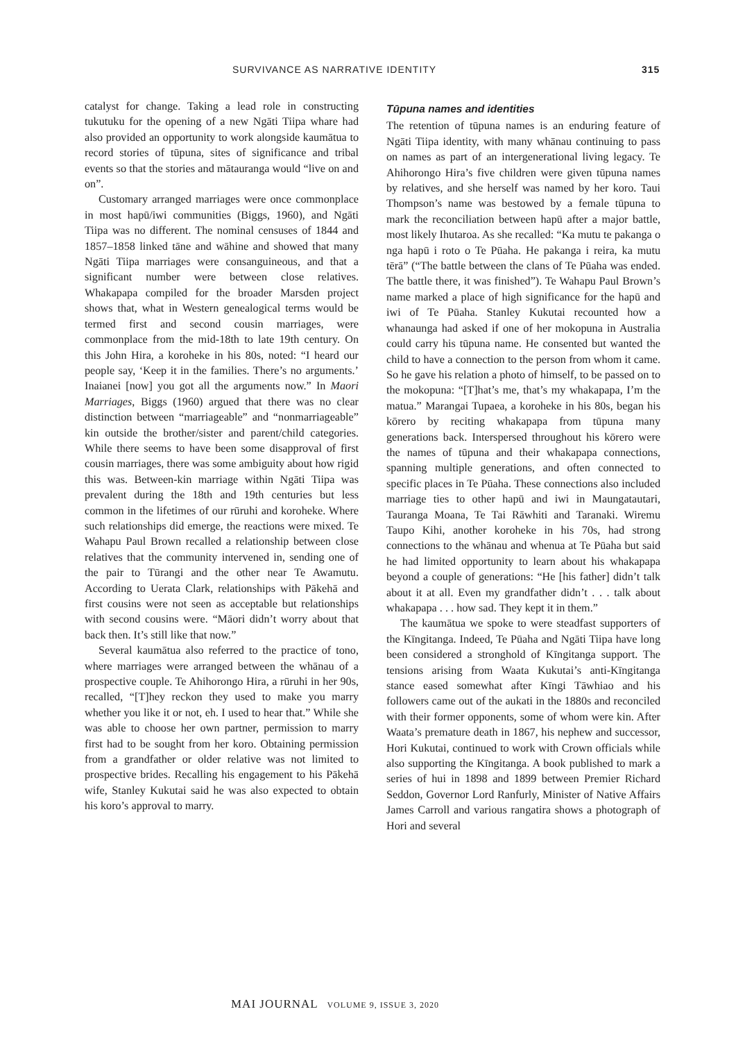SURVIVANCE AS NARRATIVE IDENTITY 315
catalyst for change. Taking a lead role in constructing tukutuku for the opening of a new Ngāti Tiipa whare had also provided an opportunity to work alongside kaumātua to record stories of tūpuna, sites of significance and tribal events so that the stories and mātauranga would “live on and on”.
Customary arranged marriages were once commonplace in most hapū/iwi communities (Biggs, 1960), and Ngāti Tiipa was no different. The nominal censuses of 1844 and 1857–1858 linked tāne and wāhine and showed that many Ngāti Tiipa marriages were consanguineous, and that a significant number were between close relatives. Whakapapa compiled for the broader Marsden project shows that, what in Western genealogical terms would be termed first and second cousin marriages, were commonplace from the mid-18th to late 19th century. On this John Hira, a koroheke in his 80s, noted: “I heard our people say, ‘Keep it in the families. There’s no arguments.’ Inaianei [now] you got all the arguments now.” In Maori Marriages, Biggs (1960) argued that there was no clear distinction between “marriageable” and “nonmarriageable” kin outside the brother/sister and parent/child categories. While there seems to have been some disapproval of first cousin marriages, there was some ambiguity about how rigid this was. Between-kin marriage within Ngāti Tiipa was prevalent during the 18th and 19th centuries but less common in the lifetimes of our rūruhi and koroheke. Where such relationships did emerge, the reactions were mixed. Te Wahapu Paul Brown recalled a relationship between close relatives that the community intervened in, sending one of the pair to Tūrangi and the other near Te Awamutu. According to Uerata Clark, relationships with Pākehā and first cousins were not seen as acceptable but relationships with second cousins were. “Māori didn’t worry about that back then. It’s still like that now.”
Several kaumātua also referred to the practice of tono, where marriages were arranged between the whānau of a prospective couple. Te Ahihorongo Hira, a rūruhi in her 90s, recalled, “[T]hey reckon they used to make you marry whether you like it or not, eh. I used to hear that.” While she was able to choose her own partner, permission to marry first had to be sought from her koro. Obtaining permission from a grandfather or older relative was not limited to prospective brides. Recalling his engagement to his Pākehā wife, Stanley Kukutai said he was also expected to obtain his koro’s approval to marry.
Tūpuna names and identities
The retention of tūpuna names is an enduring feature of Ngāti Tiipa identity, with many whānau continuing to pass on names as part of an intergenerational living legacy. Te Ahihorongo Hira’s five children were given tūpuna names by relatives, and she herself was named by her koro. Taui Thompson’s name was bestowed by a female tūpuna to mark the reconciliation between hapū after a major battle, most likely Ihutaroa. As she recalled: “Ka mutu te pakanga o nga hapū i roto o Te Pūaha. He pakanga i reira, ka mutu tērā” (“The battle between the clans of Te Pūaha was ended. The battle there, it was finished”). Te Wahapu Paul Brown’s name marked a place of high significance for the hapū and iwi of Te Pūaha. Stanley Kukutai recounted how a whanaunga had asked if one of her mokopuna in Australia could carry his tūpuna name. He consented but wanted the child to have a connection to the person from whom it came. So he gave his relation a photo of himself, to be passed on to the mokopuna: “[T]hat’s me, that’s my whakapapa, I’m the matua.” Marangai Tupaea, a koroheke in his 80s, began his kōrero by reciting whakapapa from tūpuna many generations back. Interspersed throughout his kōrero were the names of tūpuna and their whakapapa connections, spanning multiple generations, and often connected to specific places in Te Pūaha. These connections also included marriage ties to other hapū and iwi in Maungatautari, Tauranga Moana, Te Tai Rāwhiti and Taranaki. Wiremu Taupo Kihi, another koroheke in his 70s, had strong connections to the whānau and whenua at Te Pūaha but said he had limited opportunity to learn about his whakapapa beyond a couple of generations: “He [his father] didn’t talk about it at all. Even my grandfather didn’t . . . talk about whakapapa . . . how sad. They kept it in them.”
The kaumātua we spoke to were steadfast supporters of the Kīngitanga. Indeed, Te Pūaha and Ngāti Tiipa have long been considered a stronghold of Kīngitanga support. The tensions arising from Waata Kukutai’s anti-Kīngitanga stance eased somewhat after Kīngi Tāwhiao and his followers came out of the aukati in the 1880s and reconciled with their former opponents, some of whom were kin. After Waata’s premature death in 1867, his nephew and successor, Hori Kukutai, continued to work with Crown officials while also supporting the Kīngitanga. A book published to mark a series of hui in 1898 and 1899 between Premier Richard Seddon, Governor Lord Ranfurly, Minister of Native Affairs James Carroll and various rangatira shows a photograph of Hori and several
MAI JOURNAL VOLUME 9, ISSUE 3, 2020